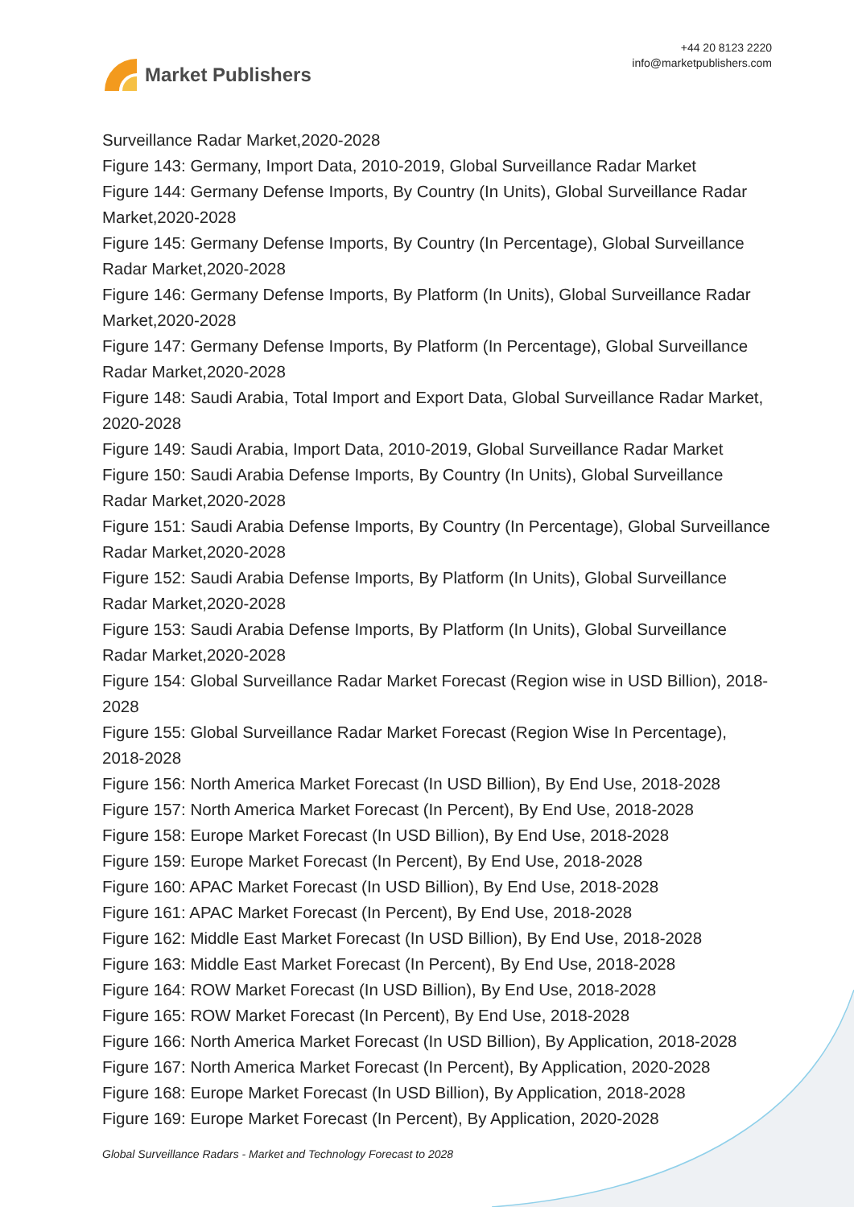Market Publishers
+44 20 8123 2220
info@marketpublishers.com
Surveillance Radar Market,2020-2028
Figure 143: Germany, Import Data, 2010-2019, Global Surveillance Radar Market
Figure 144: Germany Defense Imports, By Country (In Units), Global Surveillance Radar Market,2020-2028
Figure 145: Germany Defense Imports, By Country (In Percentage), Global Surveillance Radar Market,2020-2028
Figure 146: Germany Defense Imports, By Platform (In Units), Global Surveillance Radar Market,2020-2028
Figure 147: Germany Defense Imports, By Platform (In Percentage), Global Surveillance Radar Market,2020-2028
Figure 148: Saudi Arabia, Total Import and Export Data, Global Surveillance Radar Market, 2020-2028
Figure 149: Saudi Arabia, Import Data, 2010-2019, Global Surveillance Radar Market
Figure 150: Saudi Arabia Defense Imports, By Country (In Units), Global Surveillance Radar Market,2020-2028
Figure 151: Saudi Arabia Defense Imports, By Country (In Percentage), Global Surveillance Radar Market,2020-2028
Figure 152: Saudi Arabia Defense Imports, By Platform (In Units), Global Surveillance Radar Market,2020-2028
Figure 153: Saudi Arabia Defense Imports, By Platform (In Units), Global Surveillance Radar Market,2020-2028
Figure 154: Global Surveillance Radar Market Forecast (Region wise in USD Billion), 2018-2028
Figure 155: Global Surveillance Radar Market Forecast (Region Wise In Percentage), 2018-2028
Figure 156: North America Market Forecast (In USD Billion), By End Use, 2018-2028
Figure 157: North America Market Forecast (In Percent), By End Use, 2018-2028
Figure 158: Europe Market Forecast (In USD Billion), By End Use, 2018-2028
Figure 159: Europe Market Forecast (In Percent), By End Use, 2018-2028
Figure 160: APAC Market Forecast (In USD Billion), By End Use, 2018-2028
Figure 161: APAC Market Forecast (In Percent), By End Use, 2018-2028
Figure 162: Middle East Market Forecast (In USD Billion), By End Use, 2018-2028
Figure 163: Middle East Market Forecast (In Percent), By End Use, 2018-2028
Figure 164: ROW Market Forecast (In USD Billion), By End Use, 2018-2028
Figure 165: ROW Market Forecast (In Percent), By End Use, 2018-2028
Figure 166: North America Market Forecast (In USD Billion), By Application, 2018-2028
Figure 167: North America Market Forecast (In Percent), By Application, 2020-2028
Figure 168: Europe Market Forecast (In USD Billion), By Application, 2018-2028
Figure 169: Europe Market Forecast (In Percent), By Application, 2020-2028
Global Surveillance Radars - Market and Technology Forecast to 2028